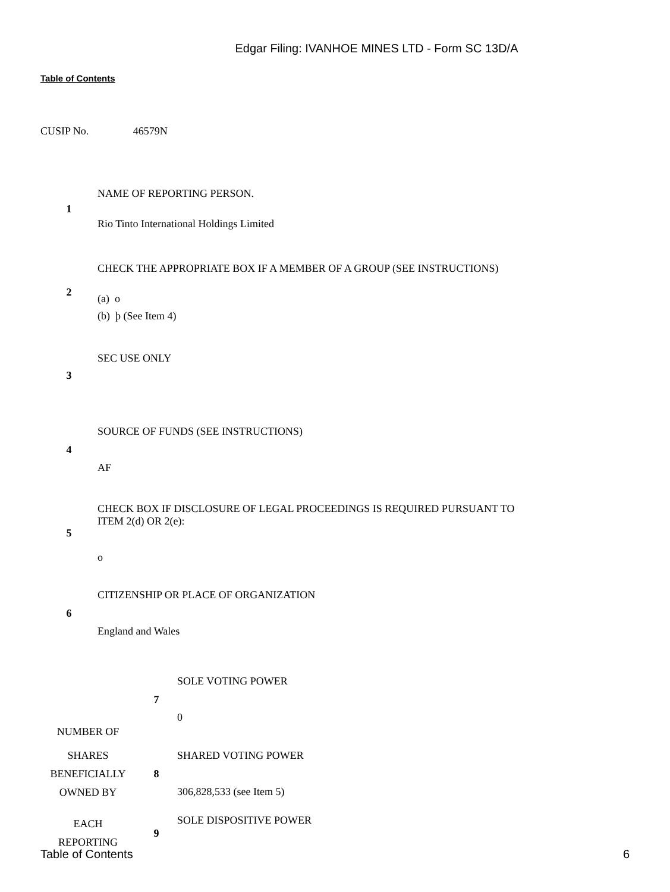Edgar Filing: IVANHOE MINES LTD - Form SC 13D/A
Table of Contents
CUSIP No. 46579N
| 1 | NAME OF REPORTING PERSON. Rio Tinto International Holdings Limited |
| 2 | CHECK THE APPROPRIATE BOX IF A MEMBER OF A GROUP (SEE INSTRUCTIONS) (a) o (b) þ (See Item 4) |
| 3 | SEC USE ONLY |
| 4 | SOURCE OF FUNDS (SEE INSTRUCTIONS) AF |
| 5 | CHECK BOX IF DISCLOSURE OF LEGAL PROCEEDINGS IS REQUIRED PURSUANT TO ITEM 2(d) OR 2(e): o |
| 6 | CITIZENSHIP OR PLACE OF ORGANIZATION England and Wales |
| NUMBER OF | 7 | SOLE VOTING POWER 0 |
| SHARES BENEFICIALLY OWNED BY | 8 | SHARED VOTING POWER 306,828,533 (see Item 5) |
| EACH REPORTING | 9 | SOLE DISPOSITIVE POWER |
Table of Contents 6